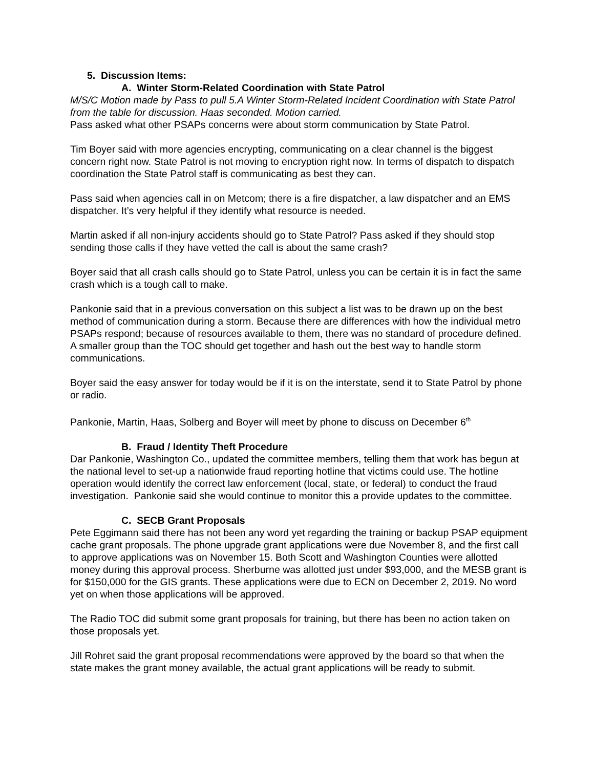5. Discussion Items:
A. Winter Storm-Related Coordination with State Patrol
M/S/C Motion made by Pass to pull 5.A Winter Storm-Related Incident Coordination with State Patrol from the table for discussion. Haas seconded. Motion carried.
Pass asked what other PSAPs concerns were about storm communication by State Patrol.
Tim Boyer said with more agencies encrypting, communicating on a clear channel is the biggest concern right now. State Patrol is not moving to encryption right now. In terms of dispatch to dispatch coordination the State Patrol staff is communicating as best they can.
Pass said when agencies call in on Metcom; there is a fire dispatcher, a law dispatcher and an EMS dispatcher. It’s very helpful if they identify what resource is needed.
Martin asked if all non-injury accidents should go to State Patrol? Pass asked if they should stop sending those calls if they have vetted the call is about the same crash?
Boyer said that all crash calls should go to State Patrol, unless you can be certain it is in fact the same crash which is a tough call to make.
Pankonie said that in a previous conversation on this subject a list was to be drawn up on the best method of communication during a storm. Because there are differences with how the individual metro PSAPs respond; because of resources available to them, there was no standard of procedure defined. A smaller group than the TOC should get together and hash out the best way to handle storm communications.
Boyer said the easy answer for today would be if it is on the interstate, send it to State Patrol by phone or radio.
Pankonie, Martin, Haas, Solberg and Boyer will meet by phone to discuss on December 6<sup>th</sup>
B. Fraud / Identity Theft Procedure
Dar Pankonie, Washington Co., updated the committee members, telling them that work has begun at the national level to set-up a nationwide fraud reporting hotline that victims could use. The hotline operation would identify the correct law enforcement (local, state, or federal) to conduct the fraud investigation. Pankonie said she would continue to monitor this a provide updates to the committee.
C. SECB Grant Proposals
Pete Eggimann said there has not been any word yet regarding the training or backup PSAP equipment cache grant proposals. The phone upgrade grant applications were due November 8, and the first call to approve applications was on November 15. Both Scott and Washington Counties were allotted money during this approval process. Sherburne was allotted just under $93,000, and the MESB grant is for $150,000 for the GIS grants. These applications were due to ECN on December 2, 2019. No word yet on when those applications will be approved.
The Radio TOC did submit some grant proposals for training, but there has been no action taken on those proposals yet.
Jill Rohret said the grant proposal recommendations were approved by the board so that when the state makes the grant money available, the actual grant applications will be ready to submit.